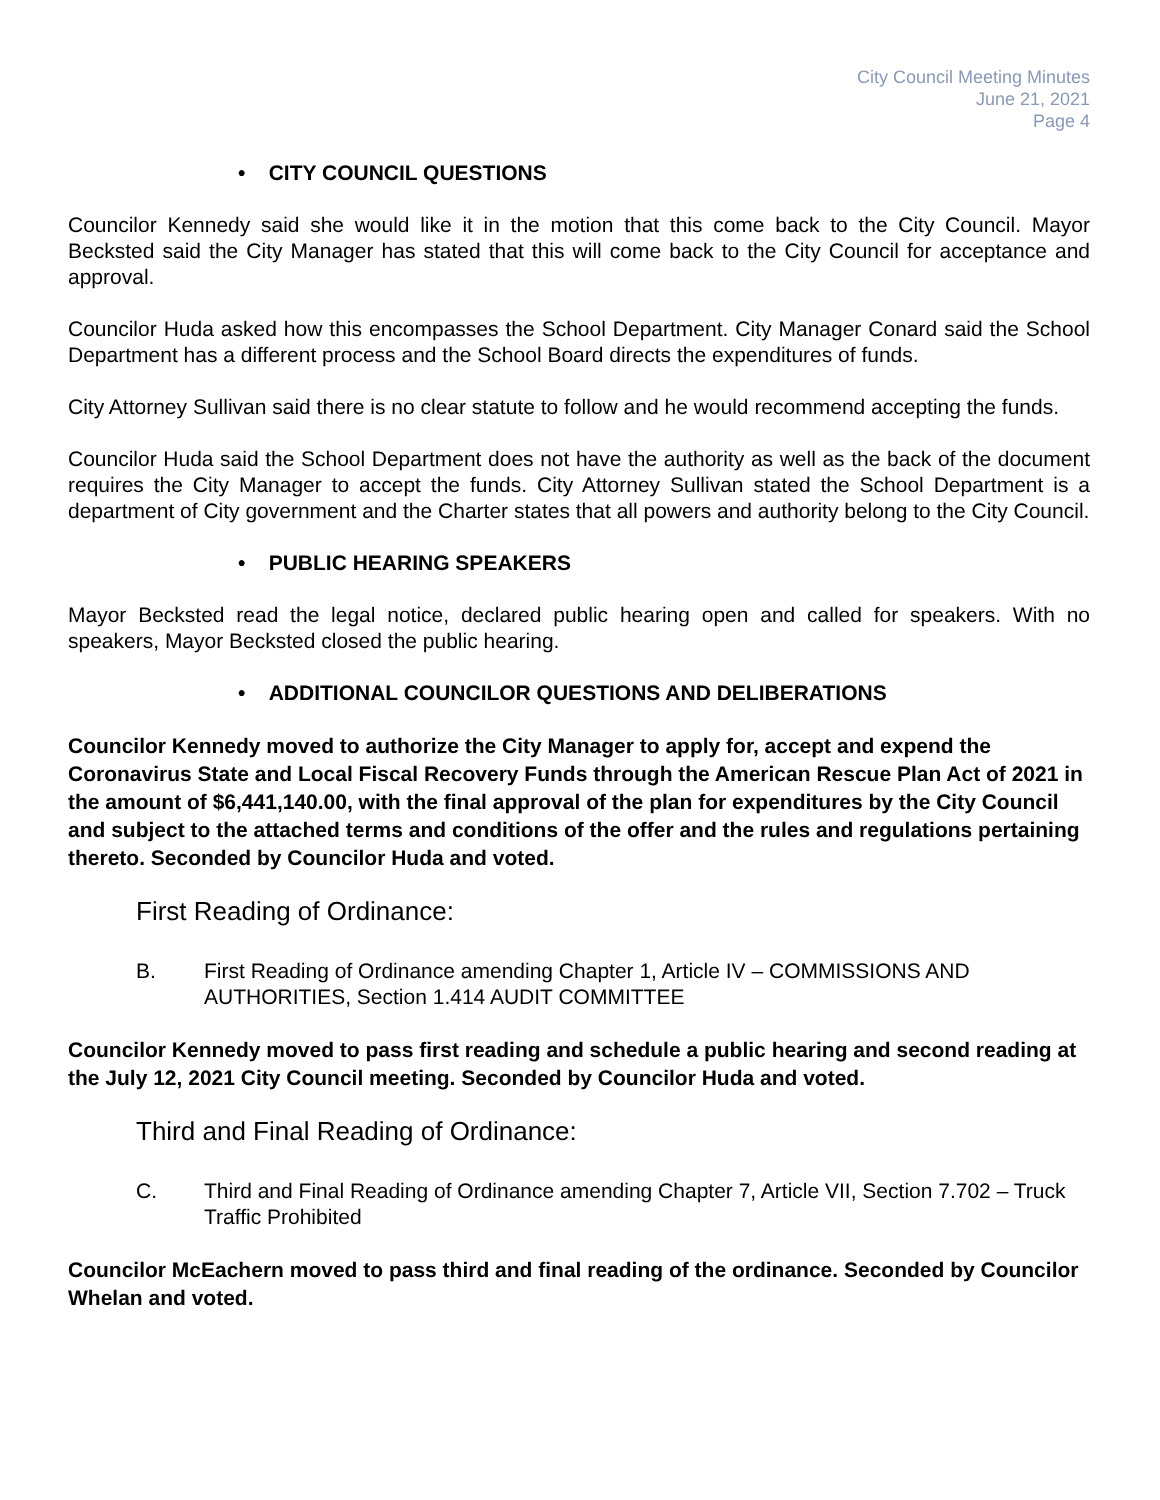City Council Meeting Minutes
June 21, 2021
Page 4
• CITY COUNCIL QUESTIONS
Councilor Kennedy said she would like it in the motion that this come back to the City Council. Mayor Becksted said the City Manager has stated that this will come back to the City Council for acceptance and approval.
Councilor Huda asked how this encompasses the School Department. City Manager Conard said the School Department has a different process and the School Board directs the expenditures of funds.
City Attorney Sullivan said there is no clear statute to follow and he would recommend accepting the funds.
Councilor Huda said the School Department does not have the authority as well as the back of the document requires the City Manager to accept the funds. City Attorney Sullivan stated the School Department is a department of City government and the Charter states that all powers and authority belong to the City Council.
• PUBLIC HEARING SPEAKERS
Mayor Becksted read the legal notice, declared public hearing open and called for speakers. With no speakers, Mayor Becksted closed the public hearing.
• ADDITIONAL COUNCILOR QUESTIONS AND DELIBERATIONS
Councilor Kennedy moved to authorize the City Manager to apply for, accept and expend the Coronavirus State and Local Fiscal Recovery Funds through the American Rescue Plan Act of 2021 in the amount of $6,441,140.00, with the final approval of the plan for expenditures by the City Council and subject to the attached terms and conditions of the offer and the rules and regulations pertaining thereto. Seconded by Councilor Huda and voted.
First Reading of Ordinance:
B. First Reading of Ordinance amending Chapter 1, Article IV – COMMISSIONS AND AUTHORITIES, Section 1.414 AUDIT COMMITTEE
Councilor Kennedy moved to pass first reading and schedule a public hearing and second reading at the July 12, 2021 City Council meeting. Seconded by Councilor Huda and voted.
Third and Final Reading of Ordinance:
C. Third and Final Reading of Ordinance amending Chapter 7, Article VII, Section 7.702 – Truck Traffic Prohibited
Councilor McEachern moved to pass third and final reading of the ordinance. Seconded by Councilor Whelan and voted.